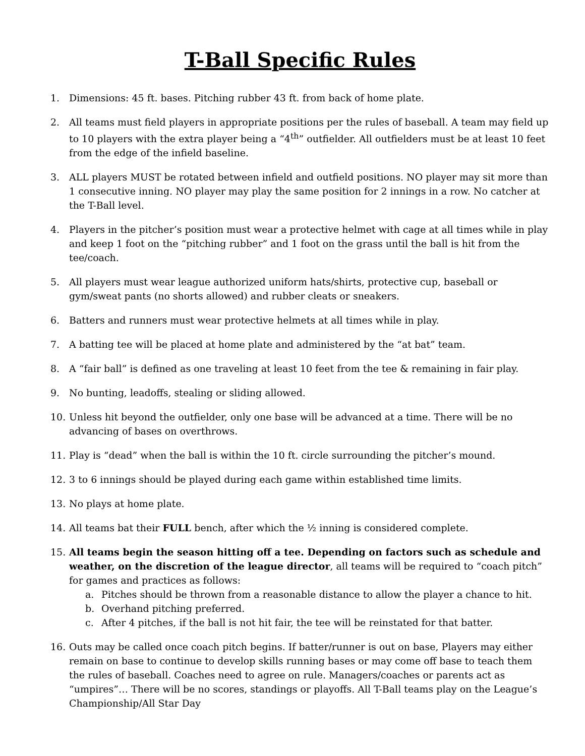T-Ball Specific Rules
1. Dimensions: 45 ft. bases. Pitching rubber 43 ft. from back of home plate.
2. All teams must field players in appropriate positions per the rules of baseball. A team may field up to 10 players with the extra player being a “4<sup>th</sup>” outfielder. All outfielders must be at least 10 feet from the edge of the infield baseline.
3. ALL players MUST be rotated between infield and outfield positions. NO player may sit more than 1 consecutive inning. NO player may play the same position for 2 innings in a row. No catcher at the T-Ball level.
4. Players in the pitcher’s position must wear a protective helmet with cage at all times while in play and keep 1 foot on the “pitching rubber” and 1 foot on the grass until the ball is hit from the tee/coach.
5. All players must wear league authorized uniform hats/shirts, protective cup, baseball or gym/sweat pants (no shorts allowed) and rubber cleats or sneakers.
6. Batters and runners must wear protective helmets at all times while in play.
7. A batting tee will be placed at home plate and administered by the “at bat” team.
8. A “fair ball” is defined as one traveling at least 10 feet from the tee & remaining in fair play.
9. No bunting, leadoffs, stealing or sliding allowed.
10. Unless hit beyond the outfielder, only one base will be advanced at a time. There will be no advancing of bases on overthrows.
11. Play is “dead” when the ball is within the 10 ft. circle surrounding the pitcher’s mound.
12. 3 to 6 innings should be played during each game within established time limits.
13. No plays at home plate.
14. All teams bat their FULL bench, after which the ½ inning is considered complete.
15. All teams begin the season hitting off a tee. Depending on factors such as schedule and weather, on the discretion of the league director, all teams will be required to “coach pitch” for games and practices as follows:
a. Pitches should be thrown from a reasonable distance to allow the player a chance to hit.
b. Overhand pitching preferred.
c. After 4 pitches, if the ball is not hit fair, the tee will be reinstated for that batter.
16. Outs may be called once coach pitch begins. If batter/runner is out on base, Players may either remain on base to continue to develop skills running bases or may come off base to teach them the rules of baseball. Coaches need to agree on rule. Managers/coaches or parents act as “umpires”… There will be no scores, standings or playoffs. All T-Ball teams play on the League’s Championship/All Star Day